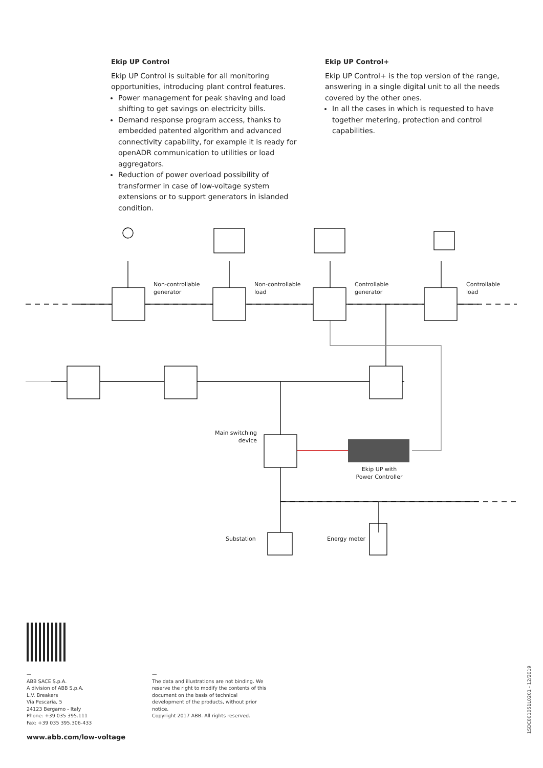Ekip UP Control
Ekip UP Control is suitable for all monitoring opportunities, introducing plant control features.
Power management for peak shaving and load shifting to get savings on electricity bills.
Demand response program access, thanks to embedded patented algorithm and advanced connectivity capability, for example it is ready for openADR communication to utilities or load aggregators.
Reduction of power overload possibility of transformer in case of low-voltage system extensions or to support generators in islanded condition.
Ekip UP Control+
Ekip UP Control+ is the top version of the range, answering in a single digital unit to all the needs covered by the other ones.
In all the cases in which is requested to have together metering, protection and control capabilities.
Non-controllable
generator
Non-controllable
load
Controllable
generator
Controllable
load
Main switching
device
Ekip UP with
Power Controller
Substation Energy meter
—
ABB SACE S.p.A.
A division of ABB S.p.A.
L.V. Breakers
Via Pescaria, 5
24123 Bergamo - Italy
Phone: +39 035 395.111
Fax: +39 035 395.306-433
—
The data and illustrations are not binding. We reserve the right to modify the contents of this document on the basis of technical development of the products, without prior notice.
Copyright 2017 ABB. All rights reserved.
www.abb.com/low-voltage
1SDC001051L0201 - 12/2019